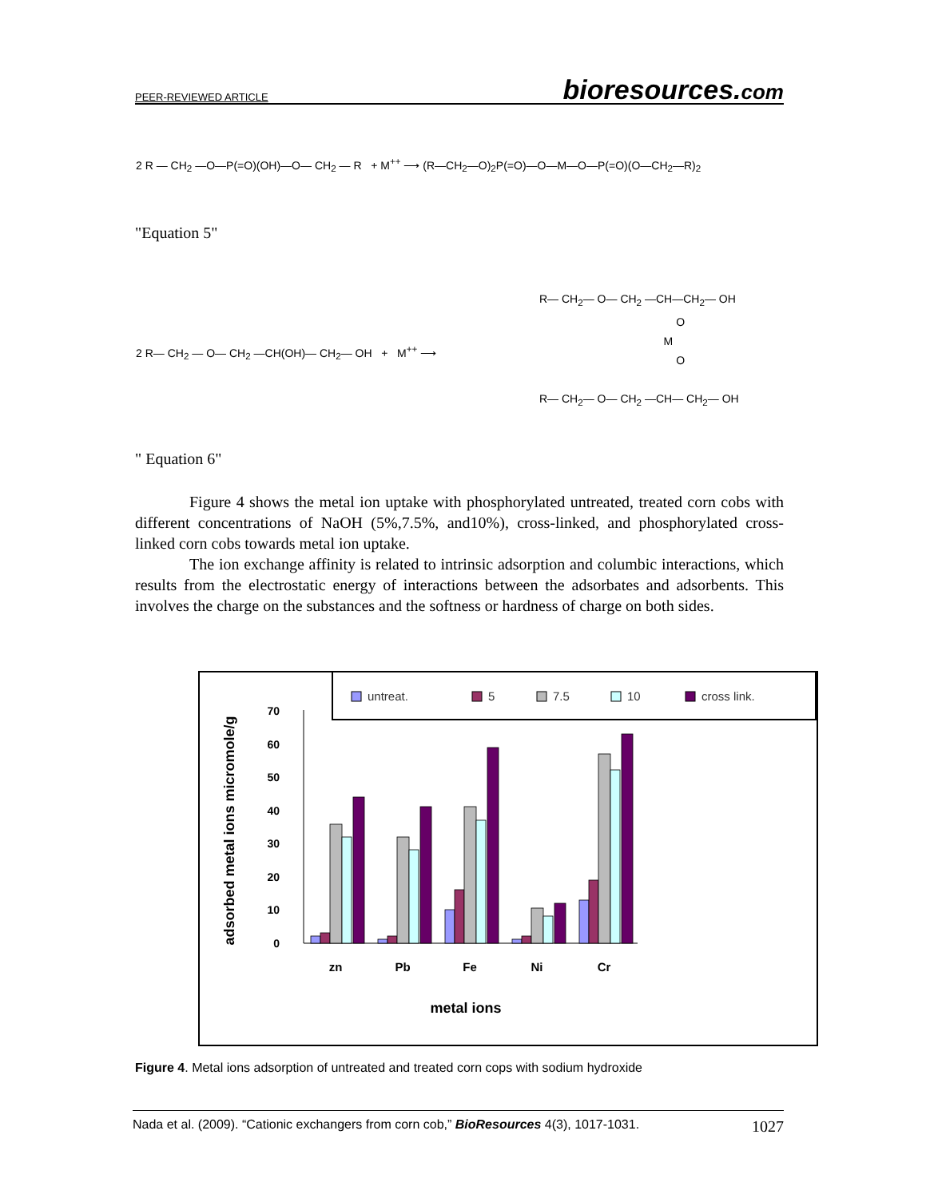PEER-REVIEWED ARTICLE bioresources.com
2 R — CH<sub>2</sub> —O—P(=O)(OH)—O— CH<sub>2</sub> — R + M<sup>++</sup> ⟶ (R—CH<sub>2</sub>—O)<sub>2</sub>P(=O)—O—M—O—P(=O)(O—CH<sub>2</sub>—R)<sub>2</sub>
"Equation 5"
2 R— CH<sub>2</sub> — O— CH<sub>2</sub> —CH(OH)— CH<sub>2</sub>— OH + M<sup>++</sup> ⟶
R— CH<sub>2</sub>— O— CH<sub>2</sub> —CH—CH<sub>2</sub>— OH
O
M
O
R— CH<sub>2</sub>— O— CH<sub>2</sub> —CH— CH<sub>2</sub>— OH
" Equation 6"
Figure 4 shows the metal ion uptake with phosphorylated untreated, treated corn cobs with different concentrations of NaOH (5%,7.5%, and10%), cross-linked, and phosphorylated cross-linked corn cobs towards metal ion uptake.
The ion exchange affinity is related to intrinsic adsorption and columbic interactions, which results from the electrostatic energy of interactions between the adsorbates and adsorbents. This involves the charge on the substances and the softness or hardness of charge on both sides.
untreat.
5
7.5
10
cross link.
0
10
20
30
40
50
60
70
zn
Pb
Fe
Ni
Cr
metal ions
adsorbed metal ions micromole/g
Figure 4. Metal ions adsorption of untreated and treated corn cops with sodium hydroxide
Nada et al. (2009). “Cationic exchangers from corn cob,” BioResources 4(3), 1017-1031. 1027